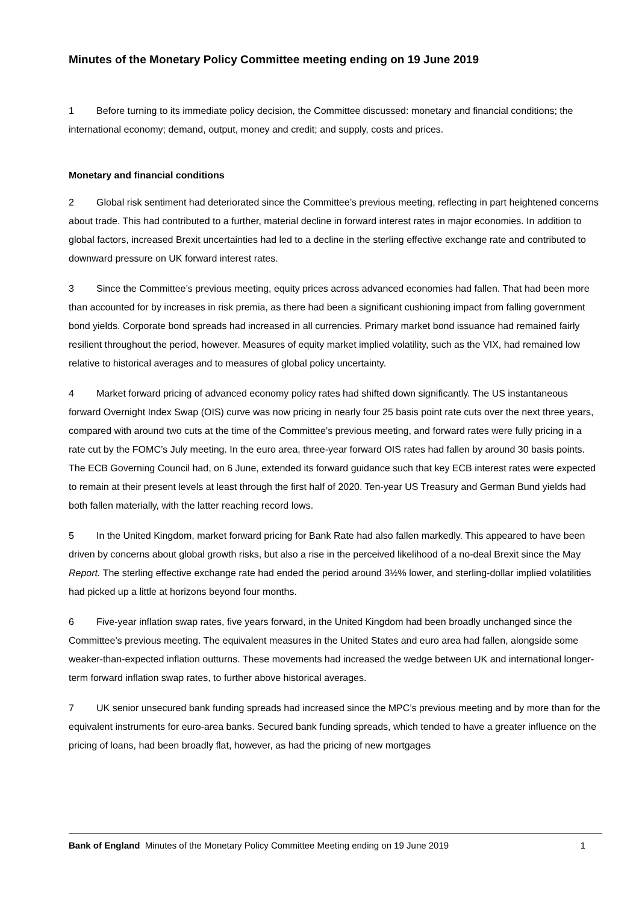Minutes of the Monetary Policy Committee meeting ending on 19 June 2019
1 Before turning to its immediate policy decision, the Committee discussed: monetary and financial conditions; the international economy; demand, output, money and credit; and supply, costs and prices.
Monetary and financial conditions
2 Global risk sentiment had deteriorated since the Committee’s previous meeting, reflecting in part heightened concerns about trade. This had contributed to a further, material decline in forward interest rates in major economies. In addition to global factors, increased Brexit uncertainties had led to a decline in the sterling effective exchange rate and contributed to downward pressure on UK forward interest rates.
3 Since the Committee’s previous meeting, equity prices across advanced economies had fallen. That had been more than accounted for by increases in risk premia, as there had been a significant cushioning impact from falling government bond yields. Corporate bond spreads had increased in all currencies. Primary market bond issuance had remained fairly resilient throughout the period, however. Measures of equity market implied volatility, such as the VIX, had remained low relative to historical averages and to measures of global policy uncertainty.
4 Market forward pricing of advanced economy policy rates had shifted down significantly. The US instantaneous forward Overnight Index Swap (OIS) curve was now pricing in nearly four 25 basis point rate cuts over the next three years, compared with around two cuts at the time of the Committee’s previous meeting, and forward rates were fully pricing in a rate cut by the FOMC’s July meeting. In the euro area, three-year forward OIS rates had fallen by around 30 basis points. The ECB Governing Council had, on 6 June, extended its forward guidance such that key ECB interest rates were expected to remain at their present levels at least through the first half of 2020. Ten-year US Treasury and German Bund yields had both fallen materially, with the latter reaching record lows.
5 In the United Kingdom, market forward pricing for Bank Rate had also fallen markedly. This appeared to have been driven by concerns about global growth risks, but also a rise in the perceived likelihood of a no-deal Brexit since the May Report. The sterling effective exchange rate had ended the period around 3½% lower, and sterling-dollar implied volatilities had picked up a little at horizons beyond four months.
6 Five-year inflation swap rates, five years forward, in the United Kingdom had been broadly unchanged since the Committee’s previous meeting. The equivalent measures in the United States and euro area had fallen, alongside some weaker-than-expected inflation outturns. These movements had increased the wedge between UK and international longer-term forward inflation swap rates, to further above historical averages.
7 UK senior unsecured bank funding spreads had increased since the MPC’s previous meeting and by more than for the equivalent instruments for euro-area banks. Secured bank funding spreads, which tended to have a greater influence on the pricing of loans, had been broadly flat, however, as had the pricing of new mortgages
Bank of England Minutes of the Monetary Policy Committee Meeting ending on 19 June 2019 1